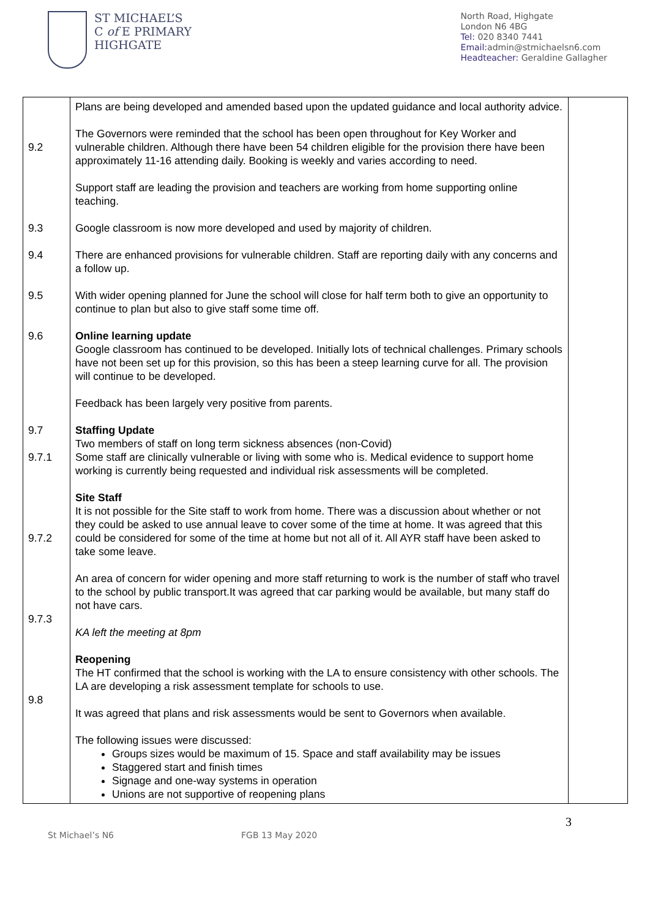ST MICHAEL’S
C of E PRIMARY
HIGHGATE
North Road, Highgate
London N6 4BG
Tel: 020 8340 7441
Email: admin@stmichaelsn6.com
Headteacher: Geraldine Gallagher
| 9.2 9.3 9.4 9.5 9.6 9.7 9.7.1 9.7.2 9.7.3 9.8 | Plans are being developed and amended based upon the updated guidance and local authority advice. The Governors were reminded that the school has been open throughout for Key Worker and vulnerable children. Although there have been 54 children eligible for the provision there have been approximately 11-16 attending daily. Booking is weekly and varies according to need. Support staff are leading the provision and teachers are working from home supporting online teaching. Google classroom is now more developed and used by majority of children. There are enhanced provisions for vulnerable children. Staff are reporting daily with any concerns and a follow up. With wider opening planned for June the school will close for half term both to give an opportunity to continue to plan but also to give staff some time off. Online learning update Google classroom has continued to be developed. Initially lots of technical challenges. Primary schools have not been set up for this provision, so this has been a steep learning curve for all. The provision will continue to be developed. Feedback has been largely very positive from parents. Staffing Update Two members of staff on long term sickness absences (non-Covid) Some staff are clinically vulnerable or living with some who is. Medical evidence to support home working is currently being requested and individual risk assessments will be completed. Site Staff It is not possible for the Site staff to work from home. There was a discussion about whether or not they could be asked to use annual leave to cover some of the time at home. It was agreed that this could be considered for some of the time at home but not all of it. All AYR staff have been asked to take some leave. An area of concern for wider opening and more staff returning to work is the number of staff who travel to the school by public transport.It was agreed that car parking would be available, but many staff do not have cars. KA left the meeting at 8pm Reopening The HT confirmed that the school is working with the LA to ensure consistency with other schools. The LA are developing a risk assessment template for schools to use. It was agreed that plans and risk assessments would be sent to Governors when available. The following issues were discussed: Groups sizes would be maximum of 15. Space and staff availability may be issues Staggered start and finish times Signage and one-way systems in operation Unions are not supportive of reopening plans | |
3
St Michael’s N6 FGB 13 May 2020